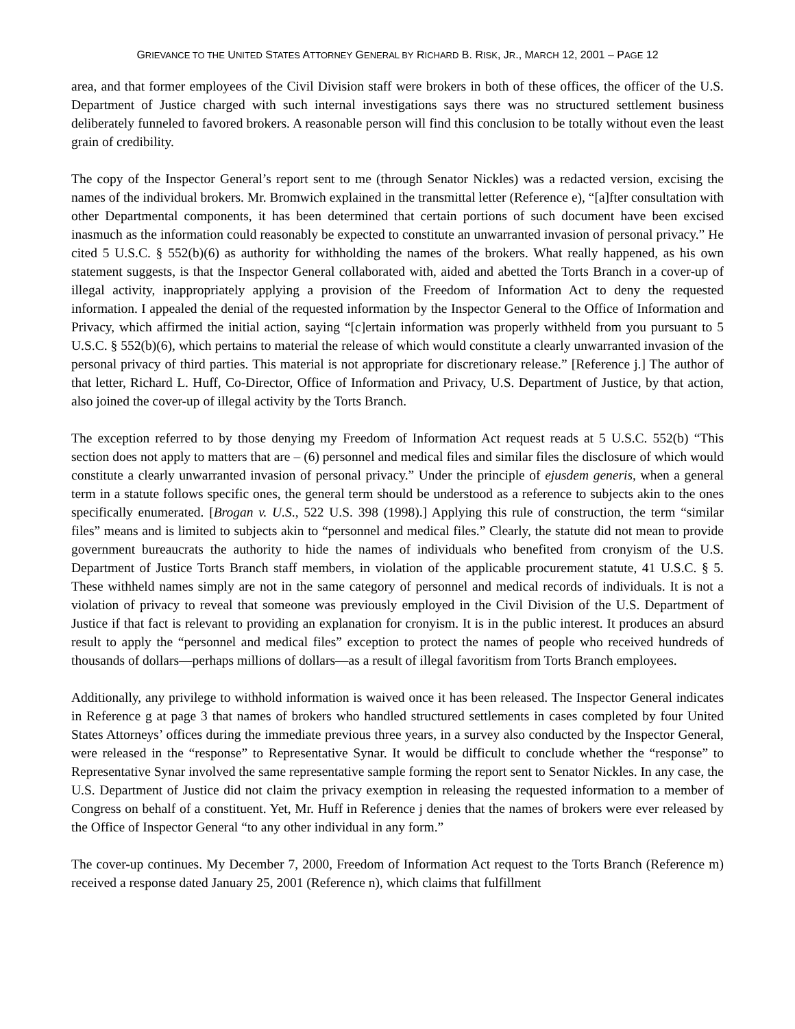GRIEVANCE TO THE UNITED STATES ATTORNEY GENERAL BY RICHARD B. RISK, JR., MARCH 12, 2001 – PAGE 12
area, and that former employees of the Civil Division staff were brokers in both of these offices, the officer of the U.S. Department of Justice charged with such internal investigations says there was no structured settlement business deliberately funneled to favored brokers. A reasonable person will find this conclusion to be totally without even the least grain of credibility.
The copy of the Inspector General’s report sent to me (through Senator Nickles) was a redacted version, excising the names of the individual brokers. Mr. Bromwich explained in the transmittal letter (Reference e), “[a]fter consultation with other Departmental components, it has been determined that certain portions of such document have been excised inasmuch as the information could reasonably be expected to constitute an unwarranted invasion of personal privacy.” He cited 5 U.S.C. § 552(b)(6) as authority for withholding the names of the brokers. What really happened, as his own statement suggests, is that the Inspector General collaborated with, aided and abetted the Torts Branch in a cover-up of illegal activity, inappropriately applying a provision of the Freedom of Information Act to deny the requested information. I appealed the denial of the requested information by the Inspector General to the Office of Information and Privacy, which affirmed the initial action, saying “[c]ertain information was properly withheld from you pursuant to 5 U.S.C. § 552(b)(6), which pertains to material the release of which would constitute a clearly unwarranted invasion of the personal privacy of third parties. This material is not appropriate for discretionary release.” [Reference j.] The author of that letter, Richard L. Huff, Co-Director, Office of Information and Privacy, U.S. Department of Justice, by that action, also joined the cover-up of illegal activity by the Torts Branch.
The exception referred to by those denying my Freedom of Information Act request reads at 5 U.S.C. 552(b) “This section does not apply to matters that are – (6) personnel and medical files and similar files the disclosure of which would constitute a clearly unwarranted invasion of personal privacy.” Under the principle of ejusdem generis, when a general term in a statute follows specific ones, the general term should be understood as a reference to subjects akin to the ones specifically enumerated. [Brogan v. U.S., 522 U.S. 398 (1998).] Applying this rule of construction, the term “similar files” means and is limited to subjects akin to “personnel and medical files.” Clearly, the statute did not mean to provide government bureaucrats the authority to hide the names of individuals who benefited from cronyism of the U.S. Department of Justice Torts Branch staff members, in violation of the applicable procurement statute, 41 U.S.C. § 5. These withheld names simply are not in the same category of personnel and medical records of individuals. It is not a violation of privacy to reveal that someone was previously employed in the Civil Division of the U.S. Department of Justice if that fact is relevant to providing an explanation for cronyism. It is in the public interest. It produces an absurd result to apply the “personnel and medical files” exception to protect the names of people who received hundreds of thousands of dollars—perhaps millions of dollars—as a result of illegal favoritism from Torts Branch employees.
Additionally, any privilege to withhold information is waived once it has been released. The Inspector General indicates in Reference g at page 3 that names of brokers who handled structured settlements in cases completed by four United States Attorneys’ offices during the immediate previous three years, in a survey also conducted by the Inspector General, were released in the “response” to Representative Synar. It would be difficult to conclude whether the “response” to Representative Synar involved the same representative sample forming the report sent to Senator Nickles. In any case, the U.S. Department of Justice did not claim the privacy exemption in releasing the requested information to a member of Congress on behalf of a constituent. Yet, Mr. Huff in Reference j denies that the names of brokers were ever released by the Office of Inspector General “to any other individual in any form.”
The cover-up continues. My December 7, 2000, Freedom of Information Act request to the Torts Branch (Reference m) received a response dated January 25, 2001 (Reference n), which claims that fulfillment